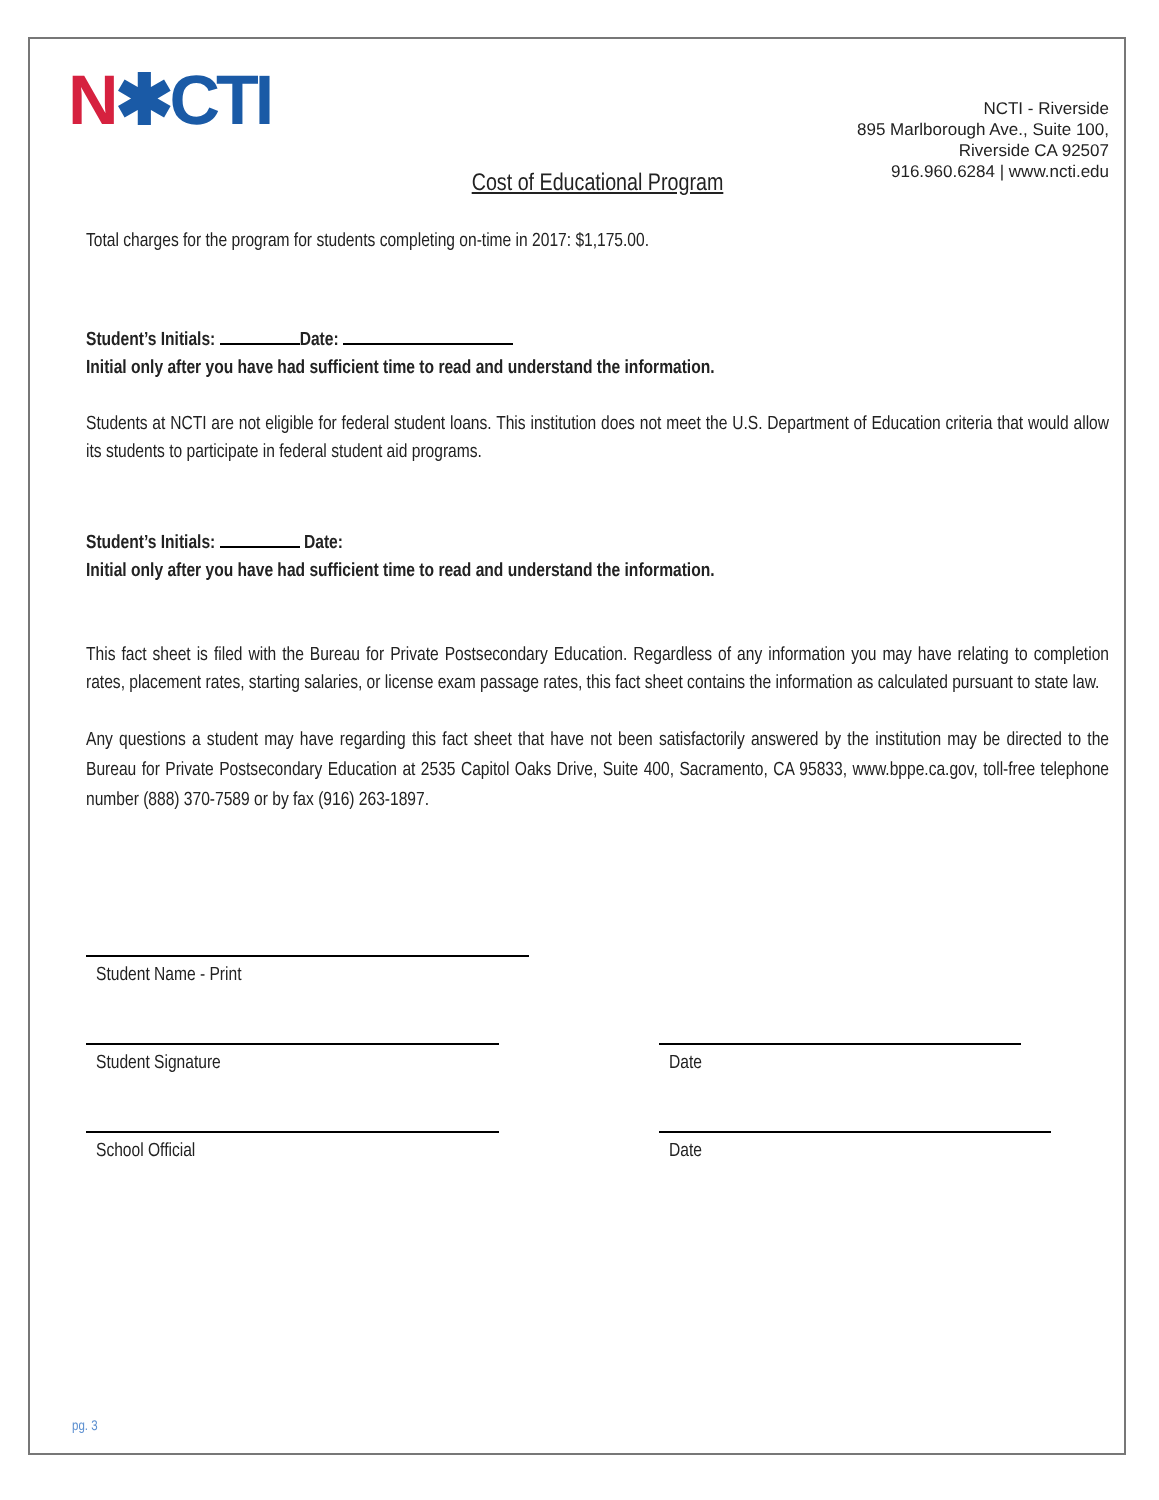N✱CTI
NCTI - Riverside
895 Marlborough Ave., Suite 100,
Riverside CA 92507
916.960.6284 | www.ncti.edu
Cost of Educational Program
Total charges for the program for students completing on-time in 2017: $1,175.00.
Student’s Initials: Date:
Initial only after you have had sufficient time to read and understand the information.
Students at NCTI are not eligible for federal student loans. This institution does not meet the U.S. Department of Education criteria that would allow its students to participate in federal student aid programs.
Student’s Initials: Date:
Initial only after you have had sufficient time to read and understand the information.
This fact sheet is filed with the Bureau for Private Postsecondary Education. Regardless of any information you may have relating to completion rates, placement rates, starting salaries, or license exam passage rates, this fact sheet contains the information as calculated pursuant to state law.
Any questions a student may have regarding this fact sheet that have not been satisfactorily answered by the institution may be directed to the Bureau for Private Postsecondary Education at 2535 Capitol Oaks Drive, Suite 400, Sacramento, CA 95833, www.bppe.ca.gov, toll-free telephone number (888) 370-7589 or by fax (916) 263-1897.
Student Name - Print
Student Signature Date
School Official Date
pg. 3